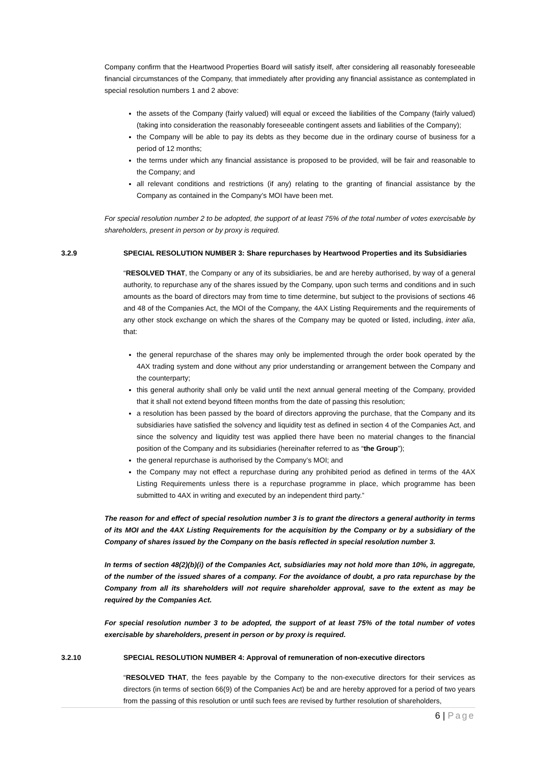Company confirm that the Heartwood Properties Board will satisfy itself, after considering all reasonably foreseeable financial circumstances of the Company, that immediately after providing any financial assistance as contemplated in special resolution numbers 1 and 2 above:
the assets of the Company (fairly valued) will equal or exceed the liabilities of the Company (fairly valued) (taking into consideration the reasonably foreseeable contingent assets and liabilities of the Company);
the Company will be able to pay its debts as they become due in the ordinary course of business for a period of 12 months;
the terms under which any financial assistance is proposed to be provided, will be fair and reasonable to the Company; and
all relevant conditions and restrictions (if any) relating to the granting of financial assistance by the Company as contained in the Company’s MOI have been met.
For special resolution number 2 to be adopted, the support of at least 75% of the total number of votes exercisable by shareholders, present in person or by proxy is required.
3.2.9 SPECIAL RESOLUTION NUMBER 3: Share repurchases by Heartwood Properties and its Subsidiaries
“RESOLVED THAT, the Company or any of its subsidiaries, be and are hereby authorised, by way of a general authority, to repurchase any of the shares issued by the Company, upon such terms and conditions and in such amounts as the board of directors may from time to time determine, but subject to the provisions of sections 46 and 48 of the Companies Act, the MOI of the Company, the 4AX Listing Requirements and the requirements of any other stock exchange on which the shares of the Company may be quoted or listed, including, inter alia, that:
the general repurchase of the shares may only be implemented through the order book operated by the 4AX trading system and done without any prior understanding or arrangement between the Company and the counterparty;
this general authority shall only be valid until the next annual general meeting of the Company, provided that it shall not extend beyond fifteen months from the date of passing this resolution;
a resolution has been passed by the board of directors approving the purchase, that the Company and its subsidiaries have satisfied the solvency and liquidity test as defined in section 4 of the Companies Act, and since the solvency and liquidity test was applied there have been no material changes to the financial position of the Company and its subsidiaries (hereinafter referred to as “the Group”);
the general repurchase is authorised by the Company’s MOI; and
the Company may not effect a repurchase during any prohibited period as defined in terms of the 4AX Listing Requirements unless there is a repurchase programme in place, which programme has been submitted to 4AX in writing and executed by an independent third party.”
The reason for and effect of special resolution number 3 is to grant the directors a general authority in terms of its MOI and the 4AX Listing Requirements for the acquisition by the Company or by a subsidiary of the Company of shares issued by the Company on the basis reflected in special resolution number 3.
In terms of section 48(2)(b)(i) of the Companies Act, subsidiaries may not hold more than 10%, in aggregate, of the number of the issued shares of a company. For the avoidance of doubt, a pro rata repurchase by the Company from all its shareholders will not require shareholder approval, save to the extent as may be required by the Companies Act.
For special resolution number 3 to be adopted, the support of at least 75% of the total number of votes exercisable by shareholders, present in person or by proxy is required.
3.2.10 SPECIAL RESOLUTION NUMBER 4: Approval of remuneration of non-executive directors
“RESOLVED THAT, the fees payable by the Company to the non-executive directors for their services as directors (in terms of section 66(9) of the Companies Act) be and are hereby approved for a period of two years from the passing of this resolution or until such fees are revised by further resolution of shareholders,
6 | Page